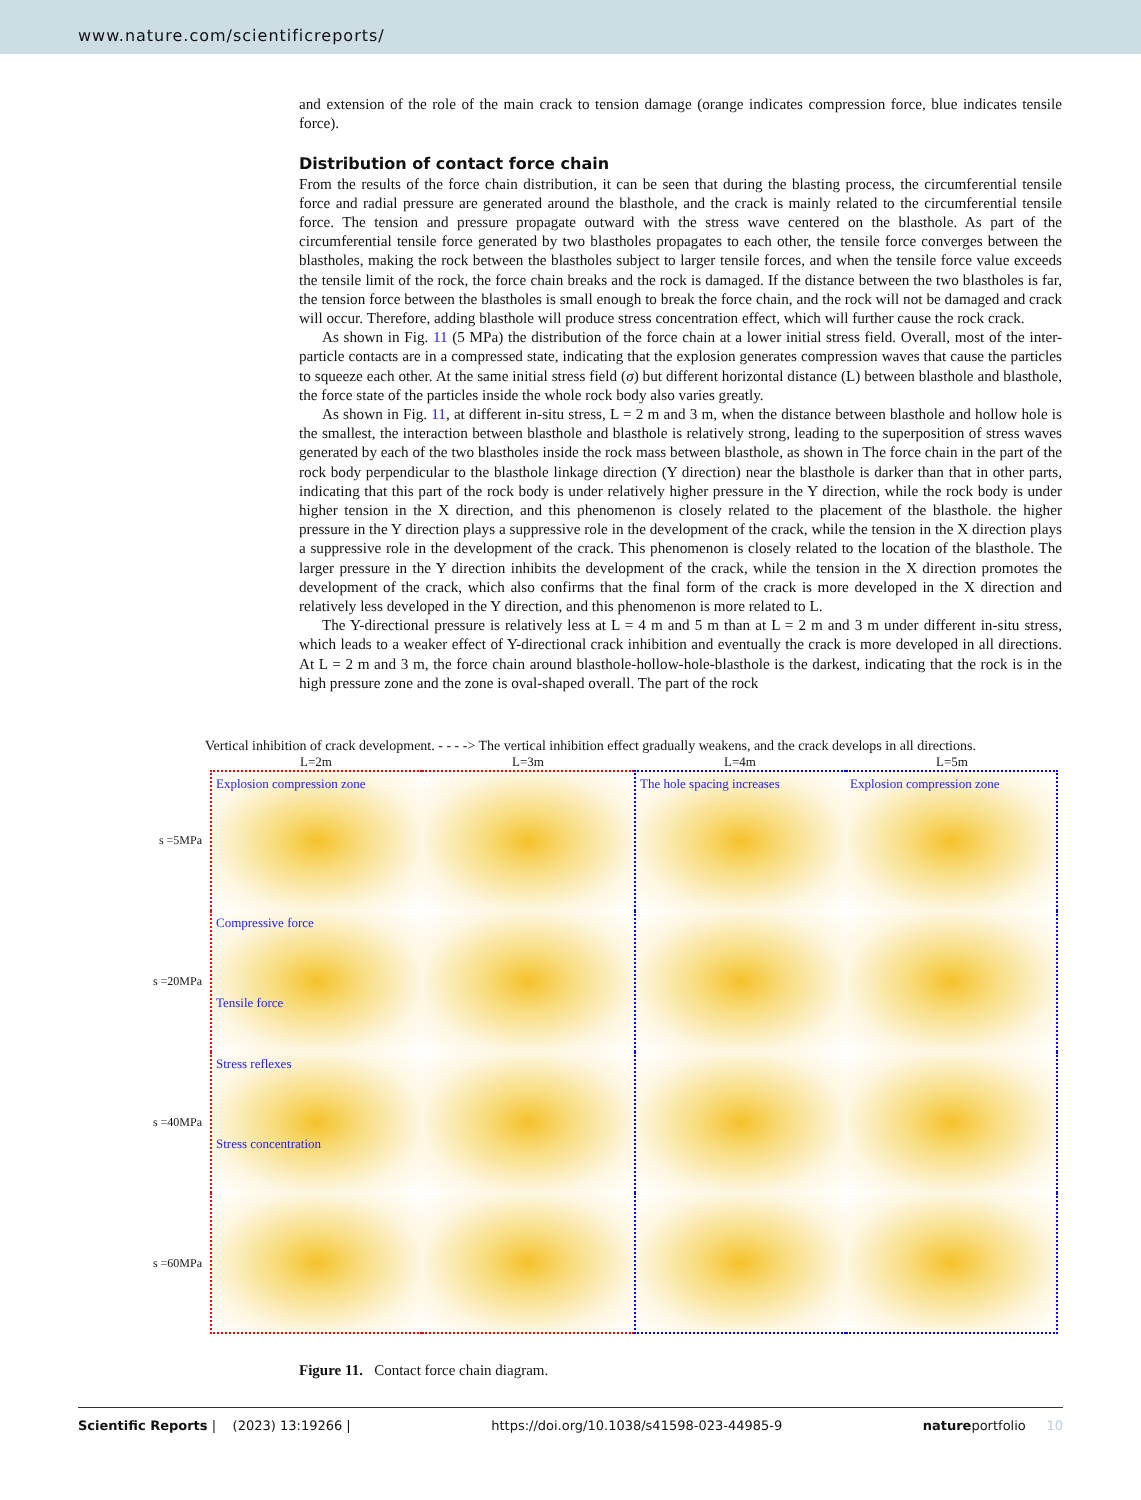www.nature.com/scientificreports/
and extension of the role of the main crack to tension damage (orange indicates compression force, blue indicates tensile force).
Distribution of contact force chain
From the results of the force chain distribution, it can be seen that during the blasting process, the circumferential tensile force and radial pressure are generated around the blasthole, and the crack is mainly related to the circumferential tensile force. The tension and pressure propagate outward with the stress wave centered on the blasthole. As part of the circumferential tensile force generated by two blastholes propagates to each other, the tensile force converges between the blastholes, making the rock between the blastholes subject to larger tensile forces, and when the tensile force value exceeds the tensile limit of the rock, the force chain breaks and the rock is damaged. If the distance between the two blastholes is far, the tension force between the blastholes is small enough to break the force chain, and the rock will not be damaged and crack will occur. Therefore, adding blasthole will produce stress concentration effect, which will further cause the rock crack.
As shown in Fig. 11 (5 MPa) the distribution of the force chain at a lower initial stress field. Overall, most of the inter-particle contacts are in a compressed state, indicating that the explosion generates compression waves that cause the particles to squeeze each other. At the same initial stress field (σ) but different horizontal distance (L) between blasthole and blasthole, the force state of the particles inside the whole rock body also varies greatly.
As shown in Fig. 11, at different in-situ stress, L = 2 m and 3 m, when the distance between blasthole and hollow hole is the smallest, the interaction between blasthole and blasthole is relatively strong, leading to the superposition of stress waves generated by each of the two blastholes inside the rock mass between blasthole, as shown in The force chain in the part of the rock body perpendicular to the blasthole linkage direction (Y direction) near the blasthole is darker than that in other parts, indicating that this part of the rock body is under relatively higher pressure in the Y direction, while the rock body is under higher tension in the X direction, and this phenomenon is closely related to the placement of the blasthole. the higher pressure in the Y direction plays a suppressive role in the development of the crack, while the tension in the X direction plays a suppressive role in the development of the crack. This phenomenon is closely related to the location of the blasthole. The larger pressure in the Y direction inhibits the development of the crack, while the tension in the X direction promotes the development of the crack, which also confirms that the final form of the crack is more developed in the X direction and relatively less developed in the Y direction, and this phenomenon is more related to L.
The Y-directional pressure is relatively less at L = 4 m and 5 m than at L = 2 m and 3 m under different in-situ stress, which leads to a weaker effect of Y-directional crack inhibition and eventually the crack is more developed in all directions. At L = 2 m and 3 m, the force chain around blasthole-hollow-hole-blasthole is the darkest, indicating that the rock is in the high pressure zone and the zone is oval-shaped overall. The part of the rock
Vertical inhibition of crack development. - - - -> The vertical inhibition effect gradually weakens, and the crack develops in all directions.
L=2m
L=3m
L=4m
L=5m
s =5MPa
Explosion compression zone
The hole spacing increases
Explosion compression zone
s =20MPa
Compressive force
Tensile force
s =40MPa
Stress reflexes
Stress concentration
s =60MPa
Figure 11. Contact force chain diagram.
Scientific Reports | (2023) 13:19266 | https://doi.org/10.1038/s41598-023-44985-9 natureportfolio 10